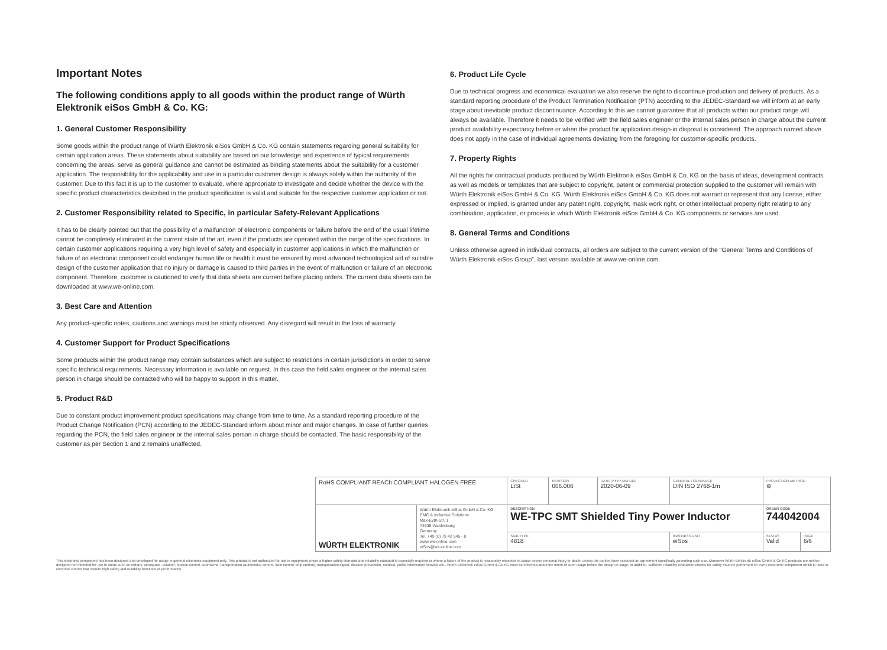Important Notes
The following conditions apply to all goods within the product range of Würth Elektronik eiSos GmbH & Co. KG:
1. General Customer Responsibility
Some goods within the product range of Würth Elektronik eiSos GmbH & Co. KG contain statements regarding general suitability for certain application areas. These statements about suitability are based on our knowledge and experience of typical requirements concerning the areas, serve as general guidance and cannot be estimated as binding statements about the suitability for a customer application. The responsibility for the applicability and use in a particular customer design is always solely within the authority of the customer. Due to this fact it is up to the customer to evaluate, where appropriate to investigate and decide whether the device with the specific product characteristics described in the product specification is valid and suitable for the respective customer application or not.
2. Customer Responsibility related to Specific, in particular Safety-Relevant Applications
It has to be clearly pointed out that the possibility of a malfunction of electronic components or failure before the end of the usual lifetime cannot be completely eliminated in the current state of the art, even if the products are operated within the range of the specifications. In certain customer applications requiring a very high level of safety and especially in customer applications in which the malfunction or failure of an electronic component could endanger human life or health it must be ensured by most advanced technological aid of suitable design of the customer application that no injury or damage is caused to third parties in the event of malfunction or failure of an electronic component. Therefore, customer is cautioned to verify that data sheets are current before placing orders. The current data sheets can be downloaded at www.we-online.com.
3. Best Care and Attention
Any product-specific notes, cautions and warnings must be strictly observed. Any disregard will result in the loss of warranty.
4. Customer Support for Product Specifications
Some products within the product range may contain substances which are subject to restrictions in certain jurisdictions in order to serve specific technical requirements. Necessary information is available on request. In this case the field sales engineer or the internal sales person in charge should be contacted who will be happy to support in this matter.
5. Product R&D
Due to constant product improvement product specifications may change from time to time. As a standard reporting procedure of the Product Change Notification (PCN) according to the JEDEC-Standard inform about minor and major changes. In case of further queries regarding the PCN, the field sales engineer or the internal sales person in charge should be contacted. The basic responsibility of the customer as per Section 1 and 2 remains unaffected.
6. Product Life Cycle
Due to technical progress and economical evaluation we also reserve the right to discontinue production and delivery of products. As a standard reporting procedure of the Product Termination Notification (PTN) according to the JEDEC-Standard we will inform at an early stage about inevitable product discontinuance. According to this we cannot guarantee that all products within our product range will always be available. Therefore it needs to be verified with the field sales engineer or the internal sales person in charge about the current product availability expectancy before or when the product for application design-in disposal is considered. The approach named above does not apply in the case of individual agreements deviating from the foregoing for customer-specific products.
7. Property Rights
All the rights for contractual products produced by Würth Elektronik eiSos GmbH & Co. KG on the basis of ideas, development contracts as well as models or templates that are subject to copyright, patent or commercial protection supplied to the customer will remain with Würth Elektronik eiSos GmbH & Co. KG. Würth Elektronik eiSos GmbH & Co. KG does not warrant or represent that any license, either expressed or implied, is granted under any patent right, copyright, mask work right, or other intellectual property right relating to any combination, application, or process in which Würth Elektronik eiSos GmbH & Co. KG components or services are used.
8. General Terms and Conditions
Unless otherwise agreed in individual contracts, all orders are subject to the current version of the “General Terms and Conditions of Würth Elektronik eiSos Group”, last version available at www.we-online.com.
| RoHS COMPLIANT REACh COMPLIANT HALOGEN FREE | | CHECKED LiSt | REVISION 006.006 | DATE (YYYY-MM-DD) 2020-06-09 | GENERAL TOLERANCE DIN ISO 2768-1m | PROJECTION METHOD ⊕ | |
| WÜRTH ELEKTRONIK | Würth Elektronik eiSos GmbH & Co. KG EMC & Inductive Solutions Max-Eyth-Str. 1 74638 Waldenburg Germany Tel. +49 (0) 79 42 945 - 0 www.we-online.com eiSos@we-online.com | DESCRIPTION WE-TPC SMT Shielded Tiny Power Inductor | | | | ORDER CODE 744042004 | |
| | | SIZE/TYPE 4818 | | | BUSINESS UNIT eiSos | STATUS Valid | PAGE 6/6 |
This electronic component has been designed and developed for usage in general electronic equipment only. This product is not authorized for use in equipment where a higher safety standard and reliability standard is especially required or where a failure of the product is reasonably expected to cause severe personal injury or death, unless the parties have executed an agreement specifically governing such use. Moreover Würth Elektronik eiSos GmbH & Co KG products are neither designed nor intended for use in areas such as military, aerospace, aviation, nuclear control, submarine, transportation (automotive control, train control, ship control), transportation signal, disaster prevention, medical, public information network etc.. Würth Elektronik eiSos GmbH & Co KG must be informed about the intent of such usage before the design-in stage. In addition, sufficient reliability evaluation checks for safety must be performed on every electronic component which is used in electrical circuits that require high safety and reliability functions or performance.